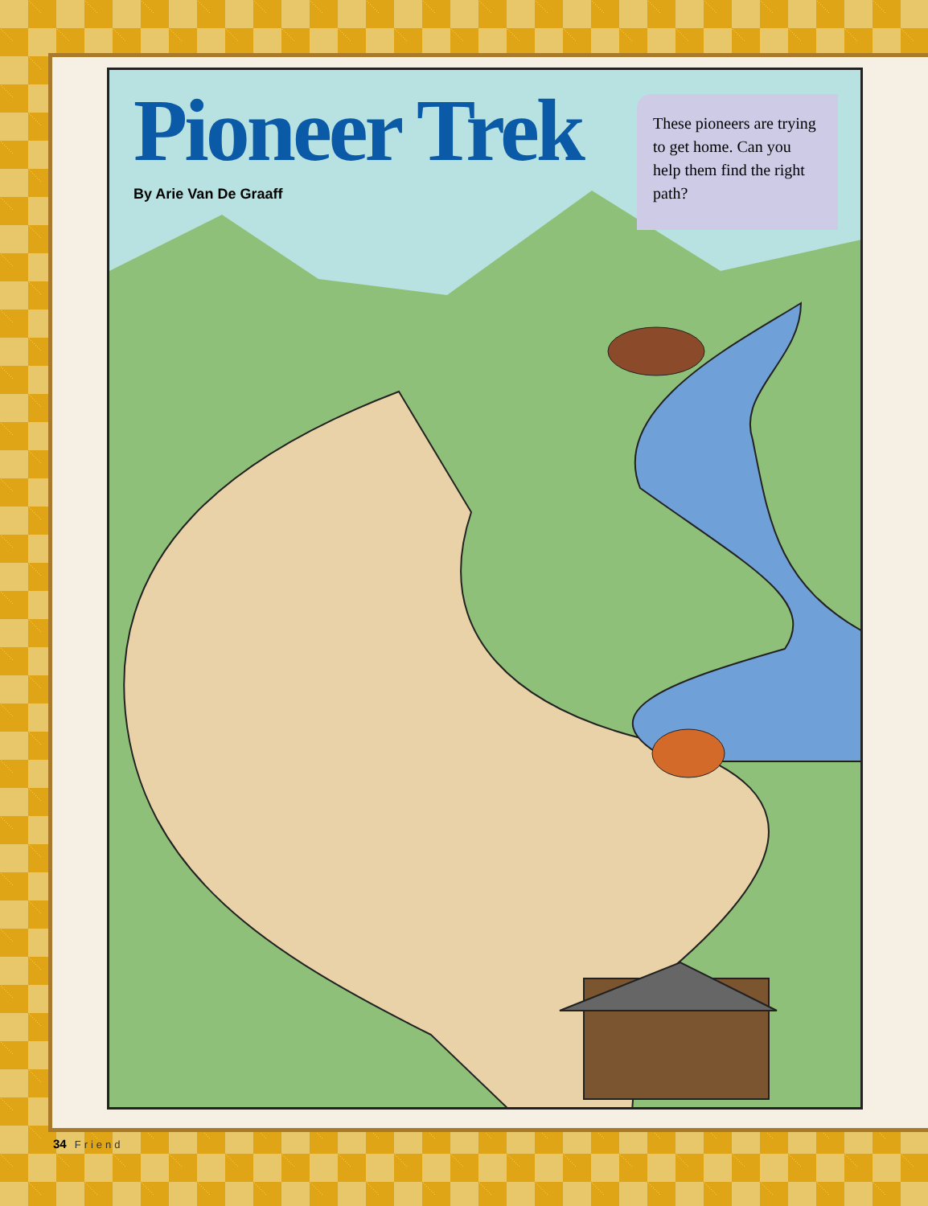Pioneer Trek
By Arie Van De Graaff
These pioneers are trying to get home. Can you help them find the right path?
34 Friend